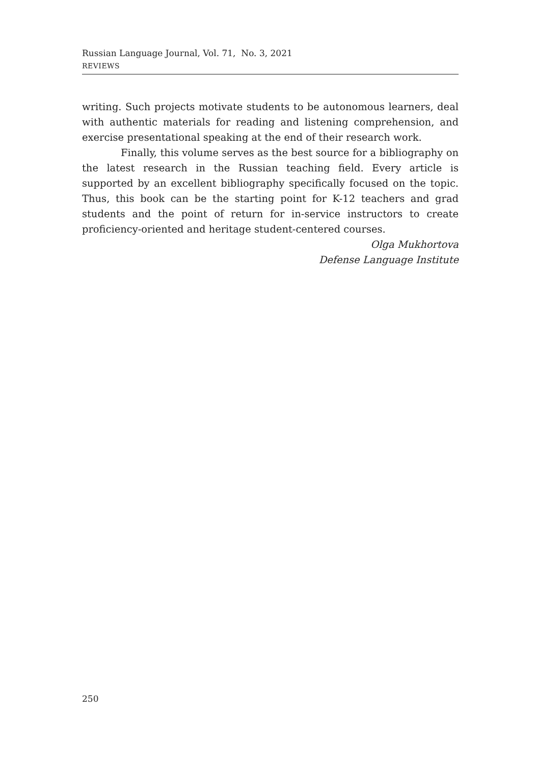Russian Language Journal, Vol. 71, No. 3, 2021
REVIEWS
writing. Such projects motivate students to be autonomous learners, deal with authentic materials for reading and listening comprehension, and exercise presentational speaking at the end of their research work.
Finally, this volume serves as the best source for a bibliography on the latest research in the Russian teaching field. Every article is supported by an excellent bibliography specifically focused on the topic. Thus, this book can be the starting point for K-12 teachers and grad students and the point of return for in-service instructors to create proficiency-oriented and heritage student-centered courses.
Olga Mukhortova
Defense Language Institute
250